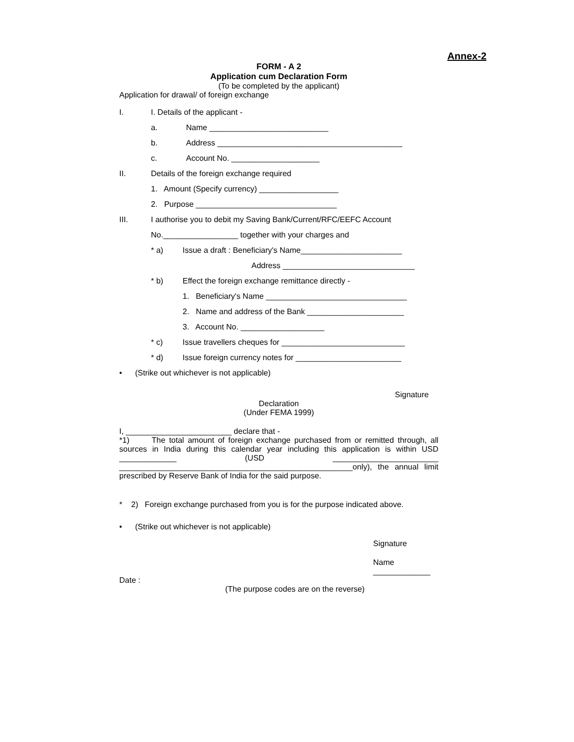Annex-2
FORM - A 2
Application cum Declaration Form
(To be completed by the applicant)
Application for drawal/ of foreign exchange
I. I. Details of the applicant -
a. Name ___________________________
b. Address __________________________________________
c. Account No. ____________________
II. Details of the foreign exchange required
1. Amount (Specify currency) __________________
2. Purpose ________________________________
III. I authorise you to debit my Saving Bank/Current/RFC/EEFC Account
No._________________ together with your charges and
* a) Issue a draft : Beneficiary's Name_______________________
Address ______________________________
* b) Effect the foreign exchange remittance directly -
1. Beneficiary's Name ________________________________
2. Name and address of the Bank ______________________
3. Account No. ___________________
* c) Issue travellers cheques for ____________________________
* d) Issue foreign currency notes for ________________________
• (Strike out whichever is not applicable)
Signature
Declaration
(Under FEMA 1999)
I, ________________________ declare that -
*1) The total amount of foreign exchange purchased from or remitted through, all sources in India during this calendar year including this application is within USD _____________ (USD ________________________ _____________________________________________________only), the annual limit prescribed by Reserve Bank of India for the said purpose.
* 2) Foreign exchange purchased from you is for the purpose indicated above.
• (Strike out whichever is not applicable)
Signature
Name _____________
Date :
(The purpose codes are on the reverse)